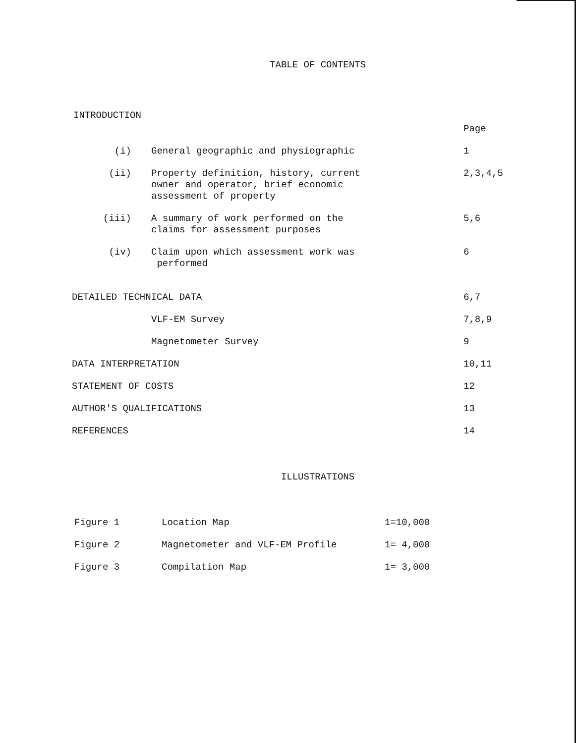TABLE OF CONTENTS
INTRODUCTION
| | | Page |
| (i) | General geographic and physiographic | 1 |
| (ii) | Property definition, history, current owner and operator, brief economic assessment of property | 2,3,4,5 |
| (iii) | A summary of work performed on the claims for assessment purposes | 5,6 |
| (iv) | Claim upon which assessment work was performed | 6 |
| DETAILED TECHNICAL DATA | | 6,7 |
| | VLF-EM Survey | 7,8,9 |
| | Magnetometer Survey | 9 |
| DATA INTERPRETATION | | 10,11 |
| STATEMENT OF COSTS | | 12 |
| AUTHOR'S QUALIFICATIONS | | 13 |
| REFERENCES | | 14 |
ILLUSTRATIONS
| Figure 1 | Location Map | 1=10,000 |
| Figure 2 | Magnetometer and VLF-EM Profile | 1= 4,000 |
| Figure 3 | Compilation Map | 1= 3,000 |